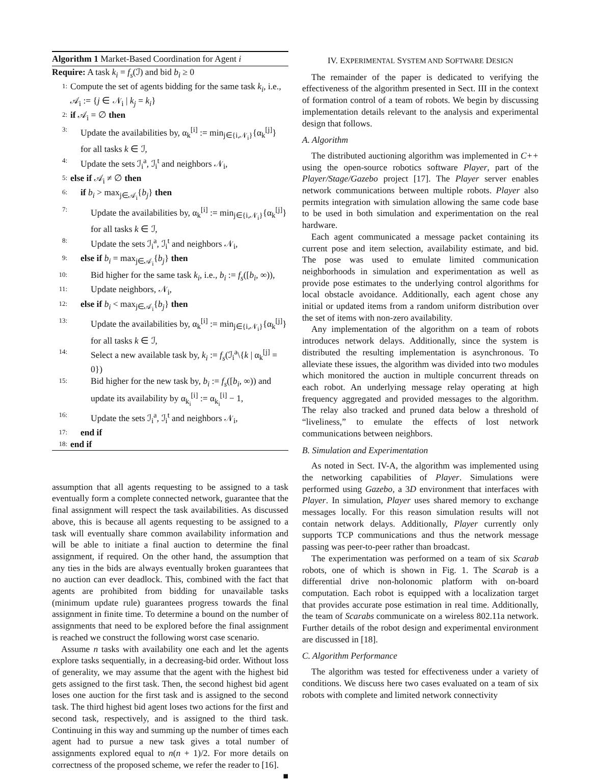Algorithm 1 Market-Based Coordination for Agent i
Require: A task k<sub>i</sub> = f<sub>s</sub>(ℐ) and bid b<sub>i</sub> ≥ 0
1: Compute the set of agents bidding for the same task k<sub>i</sub>, i.e., 𝒜<sub>i</sub> := {j ∈ 𝒩<sub>i</sub> | k<sub>j</sub> = k<sub>i</sub>}
2: if 𝒜<sub>i</sub> = ∅ then
3: Update the availabilities by, α<sub>k</sub><sup>[i]</sup> := min<sub>j∈{i,𝒩<sub>i</sub>}</sub>{α<sub>k</sub><sup>[j]</sup>} for all tasks k ∈ ℐ,
4: Update the sets ℐ<sub>i</sub><sup>a</sup>, ℐ<sub>i</sub><sup>t</sup> and neighbors 𝒩<sub>i</sub>,
5: else if 𝒜<sub>i</sub> ≠ ∅ then
6: if b<sub>i</sub> > max<sub>j∈𝒜<sub>i</sub></sub>{b<sub>j</sub>} then
7: Update the availabilities by, α<sub>k</sub><sup>[i]</sup> := min<sub>j∈{i,𝒩<sub>i</sub>}</sub>{α<sub>k</sub><sup>[j]</sup>} for all tasks k ∈ ℐ,
8: Update the sets ℐ<sub>i</sub><sup>a</sup>, ℐ<sub>i</sub><sup>t</sup> and neighbors 𝒩<sub>i</sub>,
9: else if b<sub>i</sub> = max<sub>j∈𝒜<sub>i</sub></sub>{b<sub>j</sub>} then
10: Bid higher for the same task k<sub>i</sub>, i.e., b<sub>i</sub> := f<sub>s</sub>([b<sub>i</sub>, ∞)),
11: Update neighbors, 𝒩<sub>i</sub>,
12: else if b<sub>i</sub> < max<sub>j∈𝒜<sub>i</sub></sub>{b<sub>j</sub>} then
13: Update the availabilities by, α<sub>k</sub><sup>[i]</sup> := min<sub>j∈{i,𝒩<sub>i</sub>}</sub>{α<sub>k</sub><sup>[j]</sup>} for all tasks k ∈ ℐ,
14: Select a new available task by, k<sub>i</sub> := f<sub>s</sub>(ℐ<sub>i</sub><sup>a</sup>\{k | α<sub>k</sub><sup>[j]</sup> = 0})
15: Bid higher for the new task by, b<sub>i</sub> := f<sub>s</sub>([b<sub>i</sub>, ∞)) and update its availability by α<sub>k<sub>i</sub></sub><sup>[i]</sup> := α<sub>k<sub>i</sub></sub><sup>[i]</sup> − 1,
16: Update the sets ℐ<sub>i</sub><sup>a</sup>, ℐ<sub>i</sub><sup>t</sup> and neighbors 𝒩<sub>i</sub>,
17: end if
18: end if
assumption that all agents requesting to be assigned to a task eventually form a complete connected network, guarantee that the final assignment will respect the task availabilities. As discussed above, this is because all agents requesting to be assigned to a task will eventually share common availability information and will be able to initiate a final auction to determine the final assignment, if required. On the other hand, the assumption that any ties in the bids are always eventually broken guarantees that no auction can ever deadlock. This, combined with the fact that agents are prohibited from bidding for unavailable tasks (minimum update rule) guarantees progress towards the final assignment in finite time. To determine a bound on the number of assignments that need to be explored before the final assignment is reached we construct the following worst case scenario.
Assume n tasks with availability one each and let the agents explore tasks sequentially, in a decreasing-bid order. Without loss of generality, we may assume that the agent with the highest bid gets assigned to the first task. Then, the second highest bid agent loses one auction for the first task and is assigned to the second task. The third highest bid agent loses two actions for the first and second task, respectively, and is assigned to the third task. Continuing in this way and summing up the number of times each agent had to pursue a new task gives a total number of assignments explored equal to n(n + 1)/2. For more details on correctness of the proposed scheme, we refer the reader to [16]. ■
IV. EXPERIMENTAL SYSTEM AND SOFTWARE DESIGN
The remainder of the paper is dedicated to verifying the effectiveness of the algorithm presented in Sect. III in the context of formation control of a team of robots. We begin by discussing implementation details relevant to the analysis and experimental design that follows.
A. Algorithm
The distributed auctioning algorithm was implemented in C++ using the open-source robotics software Player, part of the Player/Stage/Gazebo project [17]. The Player server enables network communications between multiple robots. Player also permits integration with simulation allowing the same code base to be used in both simulation and experimentation on the real hardware.
Each agent communicated a message packet containing its current pose and item selection, availability estimate, and bid. The pose was used to emulate limited communication neighborhoods in simulation and experimentation as well as provide pose estimates to the underlying control algorithms for local obstacle avoidance. Additionally, each agent chose any initial or updated items from a random uniform distribution over the set of items with non-zero availability.
Any implementation of the algorithm on a team of robots introduces network delays. Additionally, since the system is distributed the resulting implementation is asynchronous. To alleviate these issues, the algorithm was divided into two modules which monitored the auction in multiple concurrent threads on each robot. An underlying message relay operating at high frequency aggregated and provided messages to the algorithm. The relay also tracked and pruned data below a threshold of “liveliness,” to emulate the effects of lost network communications between neighbors.
B. Simulation and Experimentation
As noted in Sect. IV-A, the algorithm was implemented using the networking capabilities of Player. Simulations were performed using Gazebo, a 3D environment that interfaces with Player. In simulation, Player uses shared memory to exchange messages locally. For this reason simulation results will not contain network delays. Additionally, Player currently only supports TCP communications and thus the network message passing was peer-to-peer rather than broadcast.
The experimentation was performed on a team of six Scarab robots, one of which is shown in Fig. 1. The Scarab is a differential drive non-holonomic platform with on-board computation. Each robot is equipped with a localization target that provides accurate pose estimation in real time. Additionally, the team of Scarabs communicate on a wireless 802.11a network. Further details of the robot design and experimental environment are discussed in [18].
C. Algorithm Performance
The algorithm was tested for effectiveness under a variety of conditions. We discuss here two cases evaluated on a team of six robots with complete and limited network connectivity